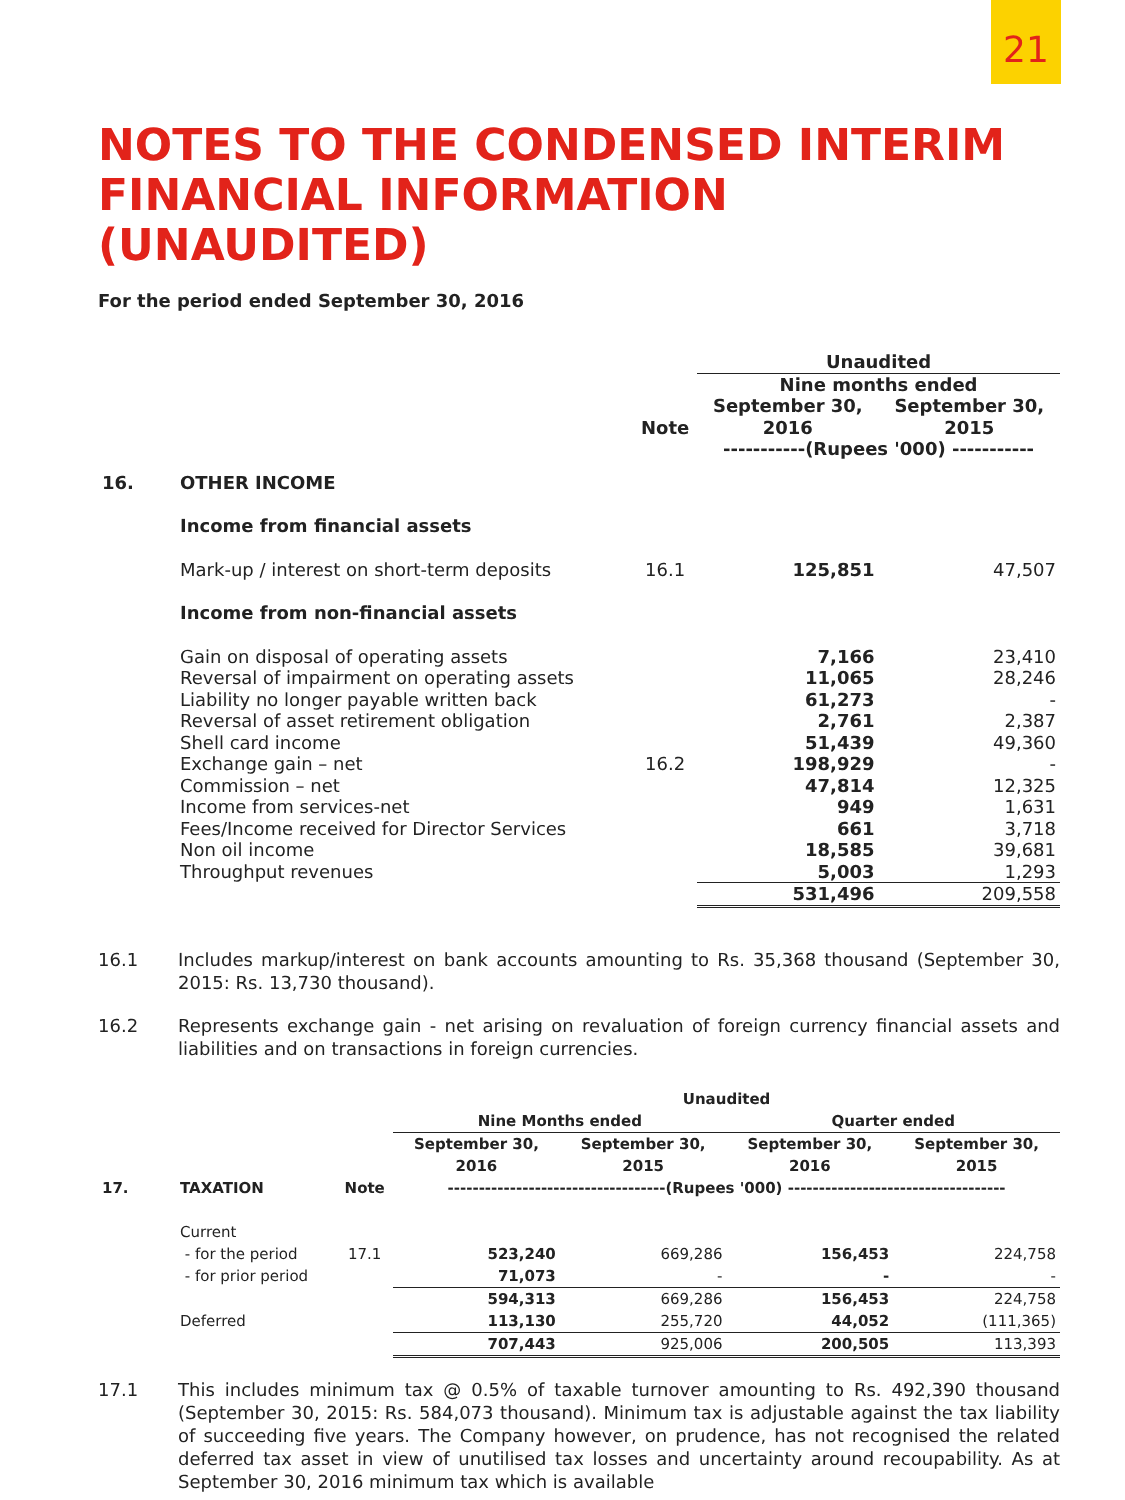21
NOTES TO THE CONDENSED INTERIM FINANCIAL INFORMATION (UNAUDITED)
For the period ended September 30, 2016
| | | | Unaudited | |
| --- | --- | --- | --- | --- |
| | | | Nine months ended | |
| | | Note | September 30, 2016 | September 30, 2015 |
| | | | -----------(Rupees '000) ----------- | |
| 16. | OTHER INCOME | | | |
| | Income from financial assets | | | |
| | Mark-up / interest on short-term deposits | 16.1 | 125,851 | 47,507 |
| | Income from non-financial assets | | | |
| | Gain on disposal of operating assets | | 7,166 | 23,410 |
| | Reversal of impairment on operating assets | | 11,065 | 28,246 |
| | Liability no longer payable written back | | 61,273 | - |
| | Reversal of asset retirement obligation | | 2,761 | 2,387 |
| | Shell card income | | 51,439 | 49,360 |
| | Exchange gain – net | 16.2 | 198,929 | - |
| | Commission – net | | 47,814 | 12,325 |
| | Income from services-net | | 949 | 1,631 |
| | Fees/Income received for Director Services | | 661 | 3,718 |
| | Non oil income | | 18,585 | 39,681 |
| | Throughput revenues | | 5,003 | 1,293 |
| | | | 531,496 | 209,558 |
16.1 Includes markup/interest on bank accounts amounting to Rs. 35,368 thousand (September 30, 2015: Rs. 13,730 thousand).
16.2 Represents exchange gain - net arising on revaluation of foreign currency financial assets and liabilities and on transactions in foreign currencies.
| | | | Unaudited | | | |
| --- | --- | --- | --- | --- | --- | --- |
| | | | Nine Months ended | | Quarter ended | |
| | | | September 30, 2016 | September 30, 2015 | September 30, 2016 | September 30, 2015 |
| 17. | TAXATION | Note | -----------------------------------(Rupees '000) ----------------------------------- | | | |
| | Current | | | | | |
| | - for the period | 17.1 | 523,240 | 669,286 | 156,453 | 224,758 |
| | - for prior period | | 71,073 | - | - | - |
| | | | 594,313 | 669,286 | 156,453 | 224,758 |
| | Deferred | | 113,130 | 255,720 | 44,052 | (111,365) |
| | | | 707,443 | 925,006 | 200,505 | 113,393 |
17.1 This includes minimum tax @ 0.5% of taxable turnover amounting to Rs. 492,390 thousand (September 30, 2015: Rs. 584,073 thousand). Minimum tax is adjustable against the tax liability of succeeding five years. The Company however, on prudence, has not recognised the related deferred tax asset in view of unutilised tax losses and uncertainty around recoupability. As at September 30, 2016 minimum tax which is available